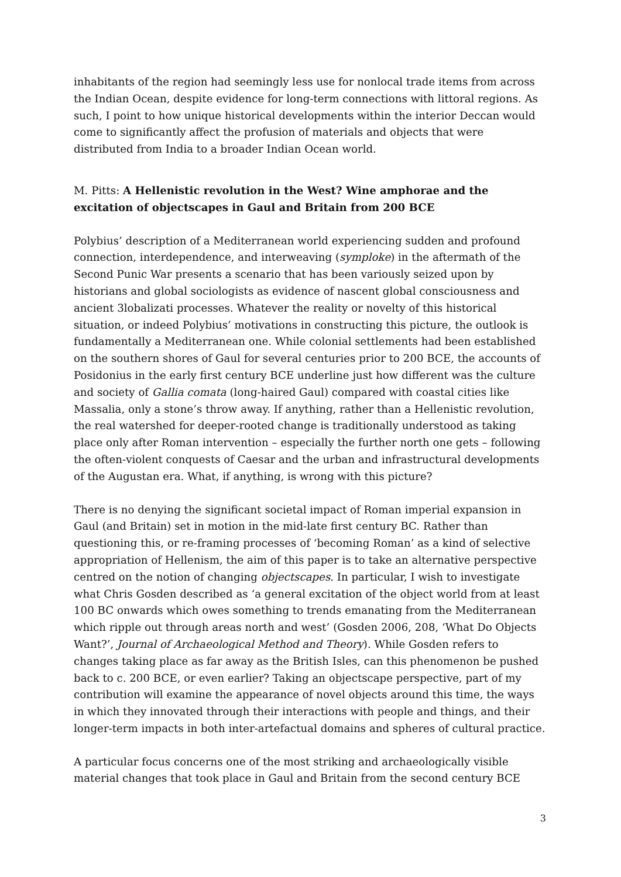inhabitants of the region had seemingly less use for nonlocal trade items from across the Indian Ocean, despite evidence for long-term connections with littoral regions. As such, I point to how unique historical developments within the interior Deccan would come to significantly affect the profusion of materials and objects that were distributed from India to a broader Indian Ocean world.
M. Pitts: A Hellenistic revolution in the West? Wine amphorae and the excitation of objectscapes in Gaul and Britain from 200 BCE
Polybius’ description of a Mediterranean world experiencing sudden and profound connection, interdependence, and interweaving (symploke) in the aftermath of the Second Punic War presents a scenario that has been variously seized upon by historians and global sociologists as evidence of nascent global consciousness and ancient 3lobalizati processes. Whatever the reality or novelty of this historical situation, or indeed Polybius’ motivations in constructing this picture, the outlook is fundamentally a Mediterranean one. While colonial settlements had been established on the southern shores of Gaul for several centuries prior to 200 BCE, the accounts of Posidonius in the early first century BCE underline just how different was the culture and society of Gallia comata (long-haired Gaul) compared with coastal cities like Massalia, only a stone’s throw away. If anything, rather than a Hellenistic revolution, the real watershed for deeper-rooted change is traditionally understood as taking place only after Roman intervention – especially the further north one gets – following the often-violent conquests of Caesar and the urban and infrastructural developments of the Augustan era. What, if anything, is wrong with this picture?
There is no denying the significant societal impact of Roman imperial expansion in Gaul (and Britain) set in motion in the mid-late first century BC. Rather than questioning this, or re-framing processes of ‘becoming Roman’ as a kind of selective appropriation of Hellenism, the aim of this paper is to take an alternative perspective centred on the notion of changing objectscapes. In particular, I wish to investigate what Chris Gosden described as ‘a general excitation of the object world from at least 100 BC onwards which owes something to trends emanating from the Mediterranean which ripple out through areas north and west’ (Gosden 2006, 208, ‘What Do Objects Want?’, Journal of Archaeological Method and Theory). While Gosden refers to changes taking place as far away as the British Isles, can this phenomenon be pushed back to c. 200 BCE, or even earlier? Taking an objectscape perspective, part of my contribution will examine the appearance of novel objects around this time, the ways in which they innovated through their interactions with people and things, and their longer-term impacts in both inter-artefactual domains and spheres of cultural practice.
A particular focus concerns one of the most striking and archaeologically visible material changes that took place in Gaul and Britain from the second century BCE
3